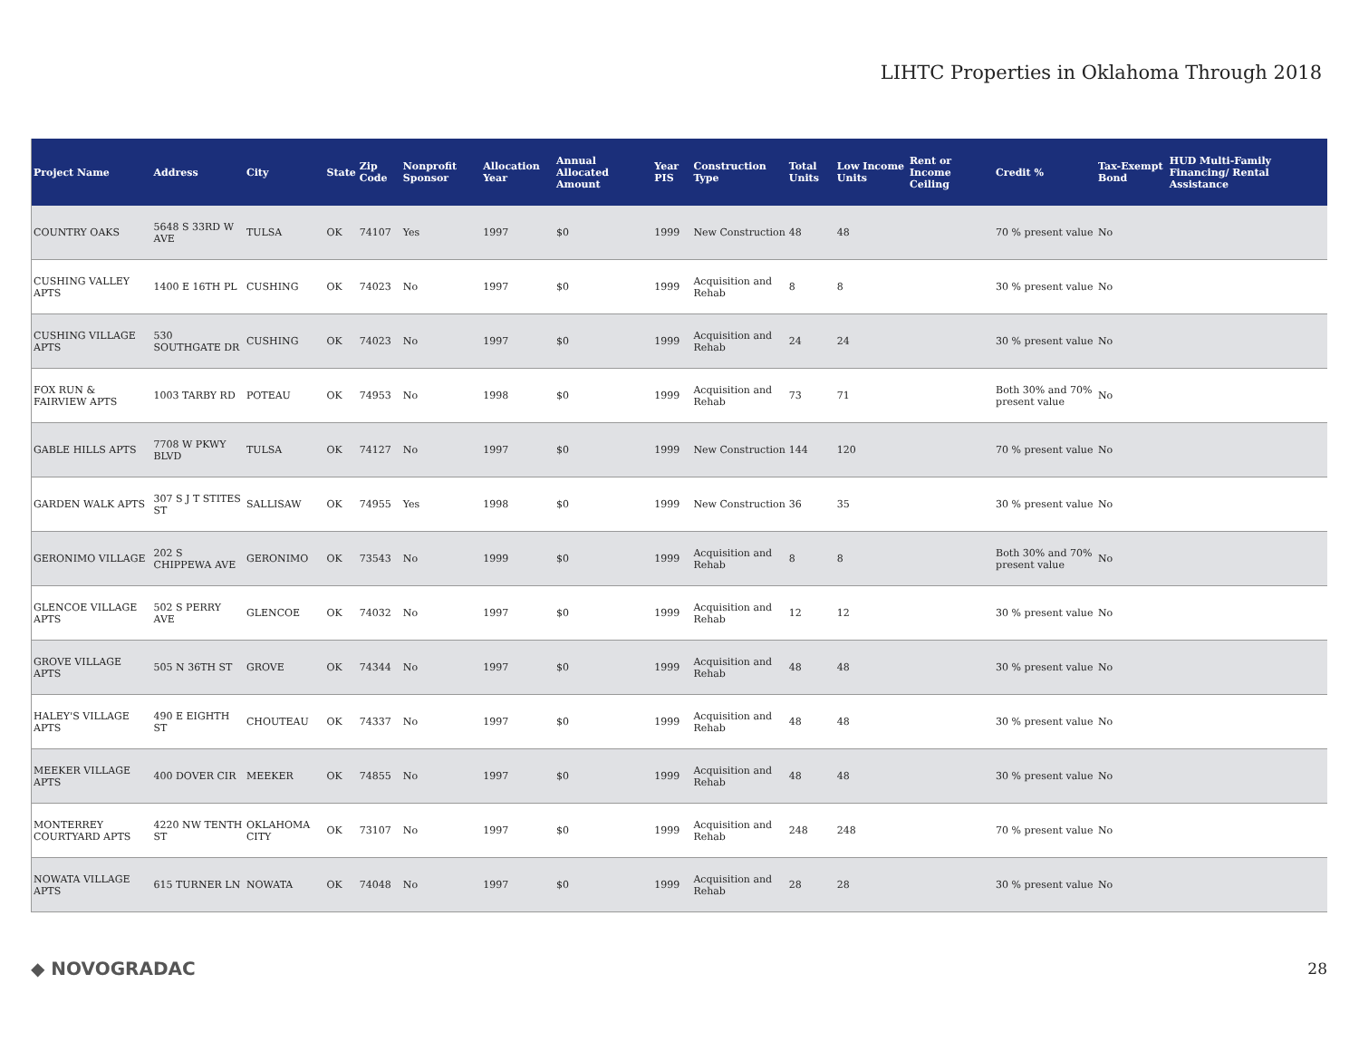LIHTC Properties in Oklahoma Through 2018
| Project Name | Address | City | State | Zip Code | Nonprofit Sponsor | Allocation Year | Annual Allocated Amount | Year PIS | Construction Type | Total Units | Low Income Units | Rent or Income Ceiling | Credit % | Tax-Exempt Bond | HUD Multi-Family Financing/ Rental Assistance |
| --- | --- | --- | --- | --- | --- | --- | --- | --- | --- | --- | --- | --- | --- | --- | --- |
| COUNTRY OAKS | 5648 S 33RD W AVE | TULSA | OK | 74107 | Yes | 1997 | $0 | 1999 | New Construction | 48 | 48 | | 70 % present value | No | |
| CUSHING VALLEY APTS | 1400 E 16TH PL | CUSHING | OK | 74023 | No | 1997 | $0 | 1999 | Acquisition and Rehab | 8 | 8 | | 30 % present value | No | |
| CUSHING VILLAGE APTS | 530 SOUTHGATE DR | CUSHING | OK | 74023 | No | 1997 | $0 | 1999 | Acquisition and Rehab | 24 | 24 | | 30 % present value | No | |
| FOX RUN & FAIRVIEW APTS | 1003 TARBY RD | POTEAU | OK | 74953 | No | 1998 | $0 | 1999 | Acquisition and Rehab | 73 | 71 | | Both 30% and 70% present value | No | |
| GABLE HILLS APTS | 7708 W PKWY BLVD | TULSA | OK | 74127 | No | 1997 | $0 | 1999 | New Construction | 144 | 120 | | 70 % present value | No | |
| GARDEN WALK APTS | 307 S J T STITES ST | SALLISAW | OK | 74955 | Yes | 1998 | $0 | 1999 | New Construction | 36 | 35 | | 30 % present value | No | |
| GERONIMO VILLAGE | 202 S CHIPPEWA AVE | GERONIMO | OK | 73543 | No | 1999 | $0 | 1999 | Acquisition and Rehab | 8 | 8 | | Both 30% and 70% present value | No | |
| GLENCOE VILLAGE APTS | 502 S PERRY AVE | GLENCOE | OK | 74032 | No | 1997 | $0 | 1999 | Acquisition and Rehab | 12 | 12 | | 30 % present value | No | |
| GROVE VILLAGE APTS | 505 N 36TH ST | GROVE | OK | 74344 | No | 1997 | $0 | 1999 | Acquisition and Rehab | 48 | 48 | | 30 % present value | No | |
| HALEY'S VILLAGE APTS | 490 E EIGHTH ST | CHOUTEAU | OK | 74337 | No | 1997 | $0 | 1999 | Acquisition and Rehab | 48 | 48 | | 30 % present value | No | |
| MEEKER VILLAGE APTS | 400 DOVER CIR | MEEKER | OK | 74855 | No | 1997 | $0 | 1999 | Acquisition and Rehab | 48 | 48 | | 30 % present value | No | |
| MONTERREY COURTYARD APTS | 4220 NW TENTH ST | OKLAHOMA CITY | OK | 73107 | No | 1997 | $0 | 1999 | Acquisition and Rehab | 248 | 248 | | 70 % present value | No | |
| NOWATA VILLAGE APTS | 615 TURNER LN | NOWATA | OK | 74048 | No | 1997 | $0 | 1999 | Acquisition and Rehab | 28 | 28 | | 30 % present value | No | |
◆ NOVOGRADAC 28